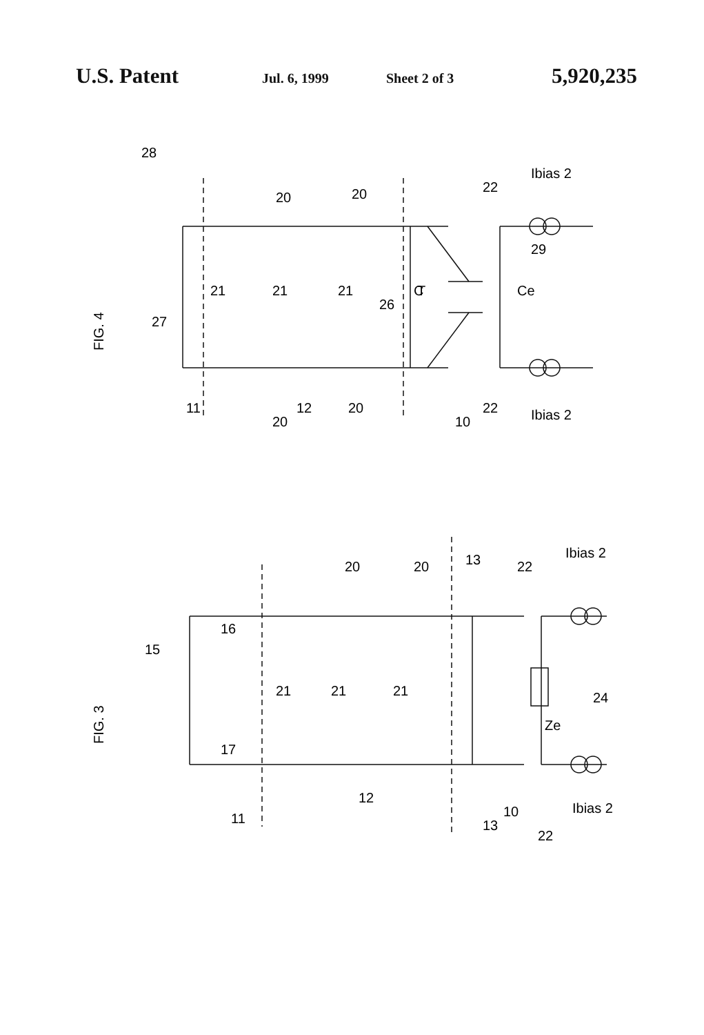U.S. Patent Jul. 6, 1999 Sheet 2 of 3 5,920,235
FIG. 4
FIG. 3
28
27
20
20
21
21
21
26
C
T
Ce
29
22
22
11
12
20
20
10
Ibias 2
Ibias 2
15
16
17
20
20
13
21
21
21
22
Ze
24
11
12
13
10
22
Ibias 2
Ibias 2